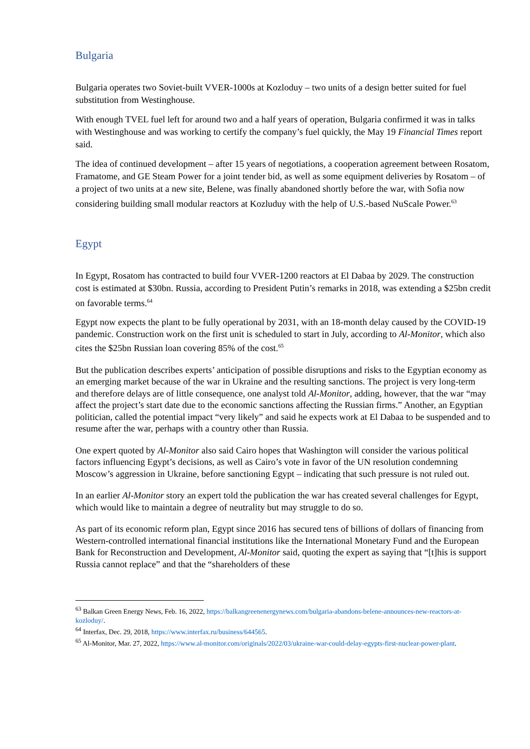Bulgaria
Bulgaria operates two Soviet-built VVER-1000s at Kozloduy – two units of a design better suited for fuel substitution from Westinghouse.
With enough TVEL fuel left for around two and a half years of operation, Bulgaria confirmed it was in talks with Westinghouse and was working to certify the company’s fuel quickly, the May 19 Financial Times report said.
The idea of continued development – after 15 years of negotiations, a cooperation agreement between Rosatom, Framatome, and GE Steam Power for a joint tender bid, as well as some equipment deliveries by Rosatom – of a project of two units at a new site, Belene, was finally abandoned shortly before the war, with Sofia now considering building small modular reactors at Kozluduy with the help of U.S.-based NuScale Power.<sup>63</sup>
Egypt
In Egypt, Rosatom has contracted to build four VVER-1200 reactors at El Dabaa by 2029. The construction cost is estimated at $30bn. Russia, according to President Putin’s remarks in 2018, was extending a $25bn credit on favorable terms.<sup>64</sup>
Egypt now expects the plant to be fully operational by 2031, with an 18-month delay caused by the COVID-19 pandemic. Construction work on the first unit is scheduled to start in July, according to Al-Monitor, which also cites the $25bn Russian loan covering 85% of the cost.<sup>65</sup>
But the publication describes experts’ anticipation of possible disruptions and risks to the Egyptian economy as an emerging market because of the war in Ukraine and the resulting sanctions. The project is very long-term and therefore delays are of little consequence, one analyst told Al-Monitor, adding, however, that the war “may affect the project’s start date due to the economic sanctions affecting the Russian firms.” Another, an Egyptian politician, called the potential impact “very likely” and said he expects work at El Dabaa to be suspended and to resume after the war, perhaps with a country other than Russia.
One expert quoted by Al-Monitor also said Cairo hopes that Washington will consider the various political factors influencing Egypt’s decisions, as well as Cairo’s vote in favor of the UN resolution condemning Moscow’s aggression in Ukraine, before sanctioning Egypt – indicating that such pressure is not ruled out.
In an earlier Al-Monitor story an expert told the publication the war has created several challenges for Egypt, which would like to maintain a degree of neutrality but may struggle to do so.
As part of its economic reform plan, Egypt since 2016 has secured tens of billions of dollars of financing from Western-controlled international financial institutions like the International Monetary Fund and the European Bank for Reconstruction and Development, Al-Monitor said, quoting the expert as saying that “[t]his is support Russia cannot replace” and that the “shareholders of these
<sup>63</sup> Balkan Green Energy News, Feb. 16, 2022, https://balkangreenenergynews.com/bulgaria-abandons-belene-announces-new-reactors-at-kozloduy/.
<sup>64</sup> Interfax, Dec. 29, 2018, https://www.interfax.ru/business/644565.
<sup>65</sup> Al-Monitor, Mar. 27, 2022, https://www.al-monitor.com/originals/2022/03/ukraine-war-could-delay-egypts-first-nuclear-power-plant.